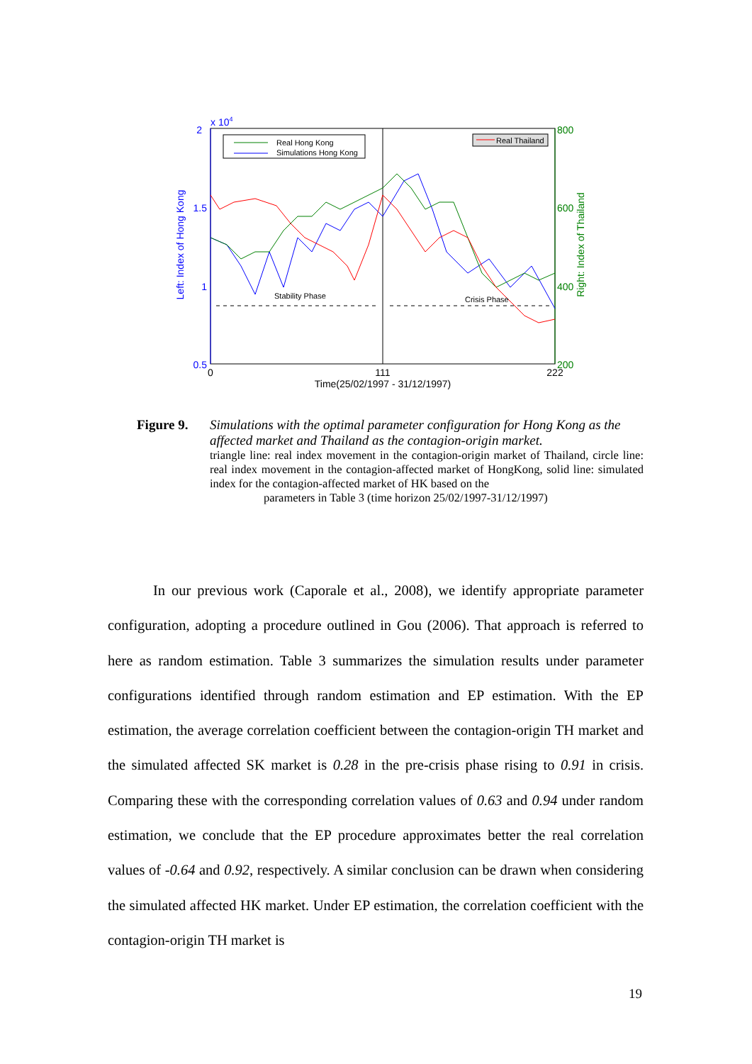2
x 104
1.5
1
0.5
800
600
400
200
0
111
222
Time(25/02/1997 - 31/12/1997)
Left: Index of Hong Kong
Right: Index of Thailand
Real Hong Kong
Simulations Hong Kong
Real Thailand
Stability Phase
Crisis Phase
Figure 9. Simulations with the optimal parameter configuration for Hong Kong as the affected market and Thailand as the contagion-origin market.
triangle line: real index movement in the contagion-origin market of Thailand, circle line: real index movement in the contagion-affected market of HongKong, solid line: simulated index for the contagion-affected market of HK based on the
parameters in Table 3 (time horizon 25/02/1997-31/12/1997)
In our previous work (Caporale et al., 2008), we identify appropriate parameter configuration, adopting a procedure outlined in Gou (2006). That approach is referred to here as random estimation. Table 3 summarizes the simulation results under parameter configurations identified through random estimation and EP estimation. With the EP estimation, the average correlation coefficient between the contagion-origin TH market and the simulated affected SK market is 0.28 in the pre-crisis phase rising to 0.91 in crisis. Comparing these with the corresponding correlation values of 0.63 and 0.94 under random estimation, we conclude that the EP procedure approximates better the real correlation values of -0.64 and 0.92, respectively. A similar conclusion can be drawn when considering the simulated affected HK market. Under EP estimation, the correlation coefficient with the contagion-origin TH market is
19